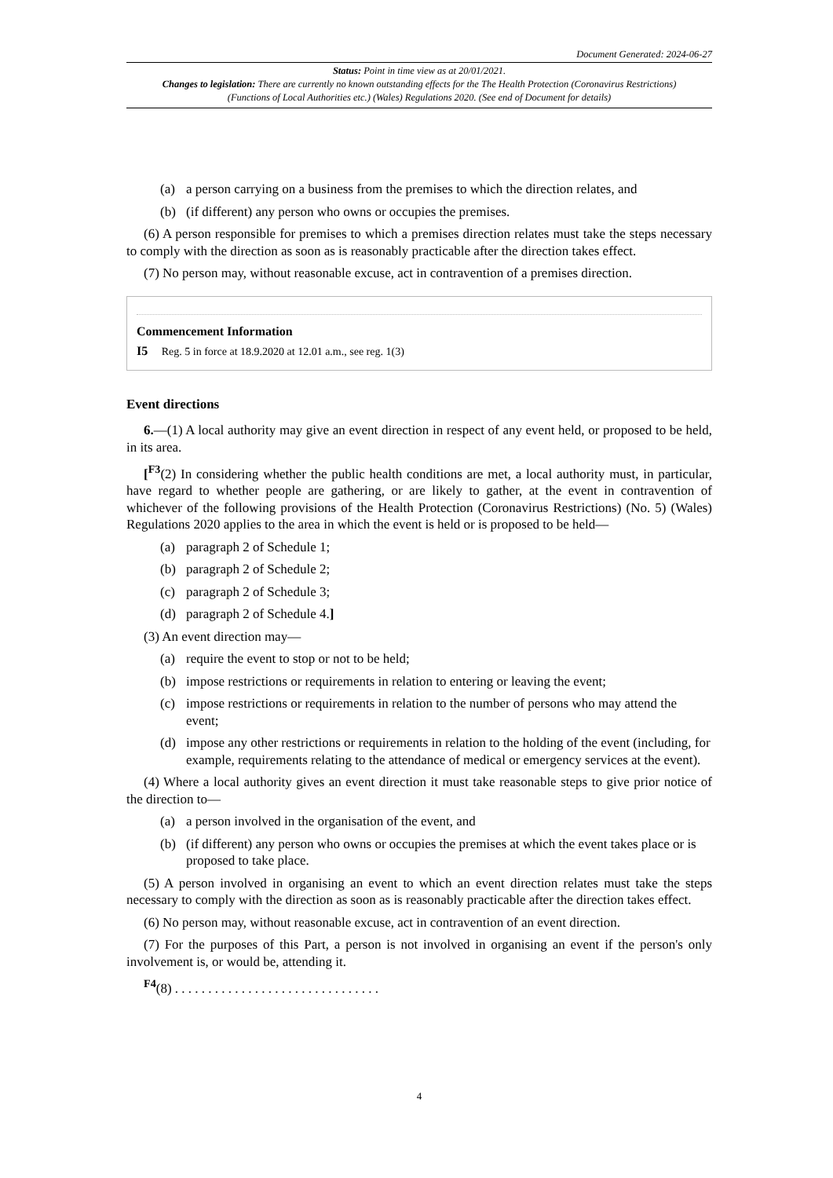Document Generated: 2024-06-27
Status: Point in time view as at 20/01/2021.
Changes to legislation: There are currently no known outstanding effects for the The Health Protection (Coronavirus Restrictions) (Functions of Local Authorities etc.) (Wales) Regulations 2020. (See end of Document for details)
(a) a person carrying on a business from the premises to which the direction relates, and
(b) (if different) any person who owns or occupies the premises.
(6) A person responsible for premises to which a premises direction relates must take the steps necessary to comply with the direction as soon as is reasonably practicable after the direction takes effect.
(7) No person may, without reasonable excuse, act in contravention of a premises direction.
Commencement Information
I5 Reg. 5 in force at 18.9.2020 at 12.01 a.m., see reg. 1(3)
Event directions
6.—(1) A local authority may give an event direction in respect of any event held, or proposed to be held, in its area.
[<sup>F3</sup>(2) In considering whether the public health conditions are met, a local authority must, in particular, have regard to whether people are gathering, or are likely to gather, at the event in contravention of whichever of the following provisions of the Health Protection (Coronavirus Restrictions) (No. 5) (Wales) Regulations 2020 applies to the area in which the event is held or is proposed to be held—
(a) paragraph 2 of Schedule 1;
(b) paragraph 2 of Schedule 2;
(c) paragraph 2 of Schedule 3;
(d) paragraph 2 of Schedule 4.]
(3) An event direction may—
(a) require the event to stop or not to be held;
(b) impose restrictions or requirements in relation to entering or leaving the event;
(c) impose restrictions or requirements in relation to the number of persons who may attend the event;
(d) impose any other restrictions or requirements in relation to the holding of the event (including, for example, requirements relating to the attendance of medical or emergency services at the event).
(4) Where a local authority gives an event direction it must take reasonable steps to give prior notice of the direction to—
(a) a person involved in the organisation of the event, and
(b) (if different) any person who owns or occupies the premises at which the event takes place or is proposed to take place.
(5) A person involved in organising an event to which an event direction relates must take the steps necessary to comply with the direction as soon as is reasonably practicable after the direction takes effect.
(6) No person may, without reasonable excuse, act in contravention of an event direction.
(7) For the purposes of this Part, a person is not involved in organising an event if the person's only involvement is, or would be, attending it.
<sup>F4</sup>(8) . . . . . . . . . . . . . . . . . . . . . . . . . . . . . . .
4